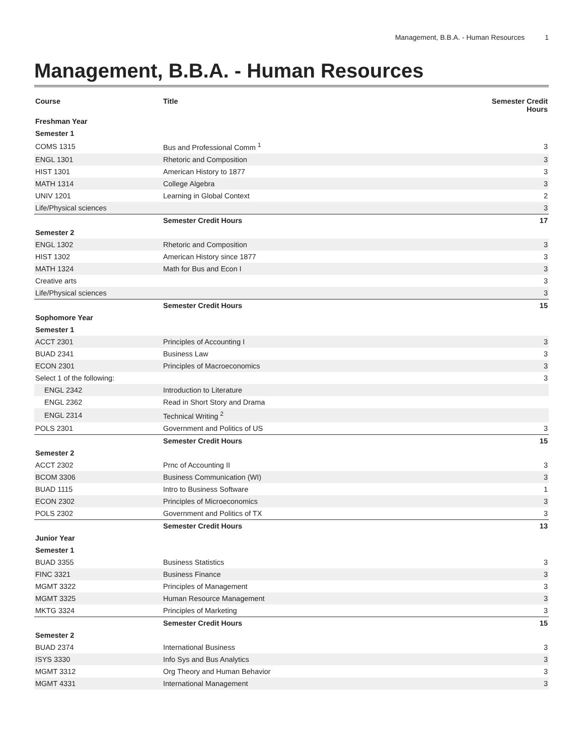Management, B.B.A. - Human Resources 1
Management, B.B.A. - Human Resources
| Course | Title | Semester Credit Hours |
| --- | --- | --- |
| Freshman Year | | |
| Semester 1 | | |
| COMS 1315 | Bus and Professional Comm <sup>1</sup> | 3 |
| ENGL 1301 | Rhetoric and Composition | 3 |
| HIST 1301 | American History to 1877 | 3 |
| MATH 1314 | College Algebra | 3 |
| UNIV 1201 | Learning in Global Context | 2 |
| Life/Physical sciences | | 3 |
| | Semester Credit Hours | 17 |
| Semester 2 | | |
| ENGL 1302 | Rhetoric and Composition | 3 |
| HIST 1302 | American History since 1877 | 3 |
| MATH 1324 | Math for Bus and Econ I | 3 |
| Creative arts | | 3 |
| Life/Physical sciences | | 3 |
| | Semester Credit Hours | 15 |
| Sophomore Year | | |
| Semester 1 | | |
| ACCT 2301 | Principles of Accounting I | 3 |
| BUAD 2341 | Business Law | 3 |
| ECON 2301 | Principles of Macroeconomics | 3 |
| Select 1 of the following: | | 3 |
| ENGL 2342 | Introduction to Literature | |
| ENGL 2362 | Read in Short Story and Drama | |
| ENGL 2314 | Technical Writing <sup>2</sup> | |
| POLS 2301 | Government and Politics of US | 3 |
| | Semester Credit Hours | 15 |
| Semester 2 | | |
| ACCT 2302 | Prnc of Accounting II | 3 |
| BCOM 3306 | Business Communication (WI) | 3 |
| BUAD 1115 | Intro to Business Software | 1 |
| ECON 2302 | Principles of Microeconomics | 3 |
| POLS 2302 | Government and Politics of TX | 3 |
| | Semester Credit Hours | 13 |
| Junior Year | | |
| Semester 1 | | |
| BUAD 3355 | Business Statistics | 3 |
| FINC 3321 | Business Finance | 3 |
| MGMT 3322 | Principles of Management | 3 |
| MGMT 3325 | Human Resource Management | 3 |
| MKTG 3324 | Principles of Marketing | 3 |
| | Semester Credit Hours | 15 |
| Semester 2 | | |
| BUAD 2374 | International Business | 3 |
| ISYS 3330 | Info Sys and Bus Analytics | 3 |
| MGMT 3312 | Org Theory and Human Behavior | 3 |
| MGMT 4331 | International Management | 3 |